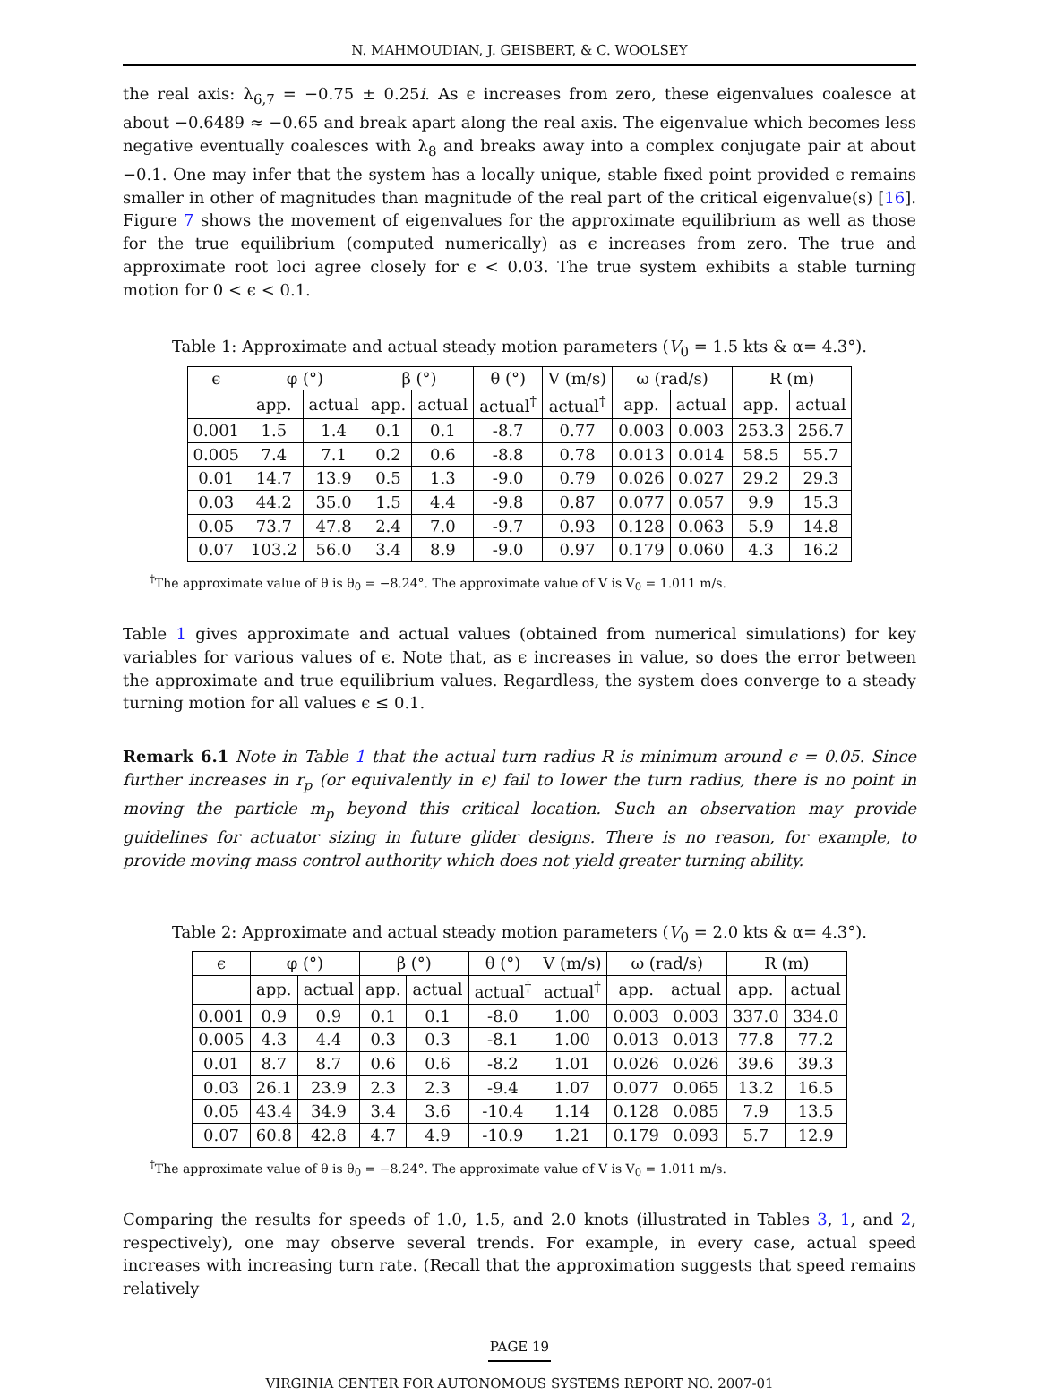N. MAHMOUDIAN, J. GEISBERT, & C. WOOLSEY
the real axis: λ<sub>6,7</sub> = −0.75 ± 0.25i. As ϵ increases from zero, these eigenvalues coalesce at about −0.6489 ≈ −0.65 and break apart along the real axis. The eigenvalue which becomes less negative eventually coalesces with λ<sub>8</sub> and breaks away into a complex conjugate pair at about −0.1. One may infer that the system has a locally unique, stable fixed point provided ϵ remains smaller in other of magnitudes than magnitude of the real part of the critical eigenvalue(s) [16]. Figure 7 shows the movement of eigenvalues for the approximate equilibrium as well as those for the true equilibrium (computed numerically) as ϵ increases from zero. The true and approximate root loci agree closely for ϵ < 0.03. The true system exhibits a stable turning motion for 0 < ϵ < 0.1.
Table 1: Approximate and actual steady motion parameters (V<sub>0</sub> = 1.5 kts & α= 4.3°).
| ϵ | φ (°) | | β (°) | | θ (°) | V (m/s) | ω (rad/s) | | R (m) | |
| --- | --- | --- | --- | --- | --- | --- | --- | --- | --- | --- |
| | app. | actual | app. | actual | actual<sup>†</sup> | actual<sup>†</sup> | app. | actual | app. | actual |
| 0.001 | 1.5 | 1.4 | 0.1 | 0.1 | -8.7 | 0.77 | 0.003 | 0.003 | 253.3 | 256.7 |
| 0.005 | 7.4 | 7.1 | 0.2 | 0.6 | -8.8 | 0.78 | 0.013 | 0.014 | 58.5 | 55.7 |
| 0.01 | 14.7 | 13.9 | 0.5 | 1.3 | -9.0 | 0.79 | 0.026 | 0.027 | 29.2 | 29.3 |
| 0.03 | 44.2 | 35.0 | 1.5 | 4.4 | -9.8 | 0.87 | 0.077 | 0.057 | 9.9 | 15.3 |
| 0.05 | 73.7 | 47.8 | 2.4 | 7.0 | -9.7 | 0.93 | 0.128 | 0.063 | 5.9 | 14.8 |
| 0.07 | 103.2 | 56.0 | 3.4 | 8.9 | -9.0 | 0.97 | 0.179 | 0.060 | 4.3 | 16.2 |
<sup>†</sup> The approximate value of θ is θ<sub>0</sub> = −8.24°. The approximate value of V is V<sub>0</sub> = 1.011 m/s.
Table 1 gives approximate and actual values (obtained from numerical simulations) for key variables for various values of ϵ. Note that, as ϵ increases in value, so does the error between the approximate and true equilibrium values. Regardless, the system does converge to a steady turning motion for all values ϵ ≤ 0.1.
Remark 6.1 Note in Table 1 that the actual turn radius R is minimum around ϵ = 0.05. Since further increases in r<sub>p</sub> (or equivalently in ϵ) fail to lower the turn radius, there is no point in moving the particle m<sub>p</sub> beyond this critical location. Such an observation may provide guidelines for actuator sizing in future glider designs. There is no reason, for example, to provide moving mass control authority which does not yield greater turning ability.
Table 2: Approximate and actual steady motion parameters (V<sub>0</sub> = 2.0 kts & α= 4.3°).
| ϵ | φ (°) | | β (°) | | θ (°) | V (m/s) | ω (rad/s) | | R (m) | |
| --- | --- | --- | --- | --- | --- | --- | --- | --- | --- | --- |
| | app. | actual | app. | actual | actual<sup>†</sup> | actual<sup>†</sup> | app. | actual | app. | actual |
| 0.001 | 0.9 | 0.9 | 0.1 | 0.1 | -8.0 | 1.00 | 0.003 | 0.003 | 337.0 | 334.0 |
| 0.005 | 4.3 | 4.4 | 0.3 | 0.3 | -8.1 | 1.00 | 0.013 | 0.013 | 77.8 | 77.2 |
| 0.01 | 8.7 | 8.7 | 0.6 | 0.6 | -8.2 | 1.01 | 0.026 | 0.026 | 39.6 | 39.3 |
| 0.03 | 26.1 | 23.9 | 2.3 | 2.3 | -9.4 | 1.07 | 0.077 | 0.065 | 13.2 | 16.5 |
| 0.05 | 43.4 | 34.9 | 3.4 | 3.6 | -10.4 | 1.14 | 0.128 | 0.085 | 7.9 | 13.5 |
| 0.07 | 60.8 | 42.8 | 4.7 | 4.9 | -10.9 | 1.21 | 0.179 | 0.093 | 5.7 | 12.9 |
<sup>†</sup> The approximate value of θ is θ<sub>0</sub> = −8.24°. The approximate value of V is V<sub>0</sub> = 1.011 m/s.
Comparing the results for speeds of 1.0, 1.5, and 2.0 knots (illustrated in Tables 3, 1, and 2, respectively), one may observe several trends. For example, in every case, actual speed increases with increasing turn rate. (Recall that the approximation suggests that speed remains relatively
PAGE 19
VIRGINIA CENTER FOR AUTONOMOUS SYSTEMS REPORT NO. 2007-01